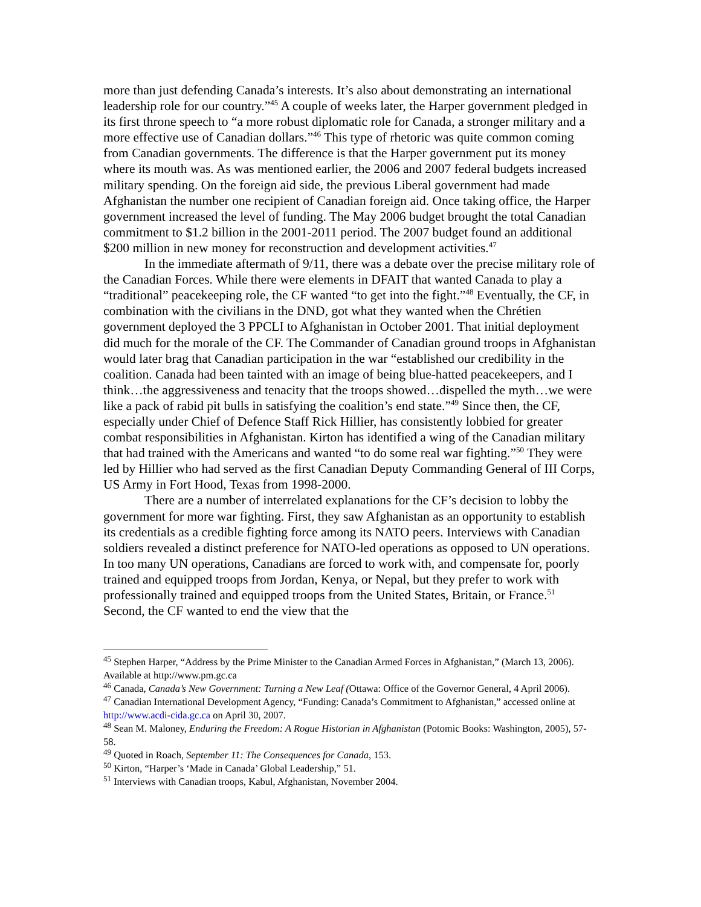more than just defending Canada’s interests. It’s also about demonstrating an international leadership role for our country.”<sup>45</sup> A couple of weeks later, the Harper government pledged in its first throne speech to “a more robust diplomatic role for Canada, a stronger military and a more effective use of Canadian dollars.”<sup>46</sup> This type of rhetoric was quite common coming from Canadian governments. The difference is that the Harper government put its money where its mouth was. As was mentioned earlier, the 2006 and 2007 federal budgets increased military spending. On the foreign aid side, the previous Liberal government had made Afghanistan the number one recipient of Canadian foreign aid. Once taking office, the Harper government increased the level of funding. The May 2006 budget brought the total Canadian commitment to $1.2 billion in the 2001-2011 period. The 2007 budget found an additional $200 million in new money for reconstruction and development activities.<sup>47</sup>
In the immediate aftermath of 9/11, there was a debate over the precise military role of the Canadian Forces. While there were elements in DFAIT that wanted Canada to play a “traditional” peacekeeping role, the CF wanted “to get into the fight.”<sup>48</sup> Eventually, the CF, in combination with the civilians in the DND, got what they wanted when the Chrétien government deployed the 3 PPCLI to Afghanistan in October 2001. That initial deployment did much for the morale of the CF. The Commander of Canadian ground troops in Afghanistan would later brag that Canadian participation in the war “established our credibility in the coalition. Canada had been tainted with an image of being blue-hatted peacekeepers, and I think…the aggressiveness and tenacity that the troops showed…dispelled the myth…we were like a pack of rabid pit bulls in satisfying the coalition’s end state.”<sup>49</sup> Since then, the CF, especially under Chief of Defence Staff Rick Hillier, has consistently lobbied for greater combat responsibilities in Afghanistan. Kirton has identified a wing of the Canadian military that had trained with the Americans and wanted “to do some real war fighting.”<sup>50</sup> They were led by Hillier who had served as the first Canadian Deputy Commanding General of III Corps, US Army in Fort Hood, Texas from 1998-2000.
There are a number of interrelated explanations for the CF’s decision to lobby the government for more war fighting. First, they saw Afghanistan as an opportunity to establish its credentials as a credible fighting force among its NATO peers. Interviews with Canadian soldiers revealed a distinct preference for NATO-led operations as opposed to UN operations. In too many UN operations, Canadians are forced to work with, and compensate for, poorly trained and equipped troops from Jordan, Kenya, or Nepal, but they prefer to work with professionally trained and equipped troops from the United States, Britain, or France.<sup>51</sup> Second, the CF wanted to end the view that the
<sup>45</sup> Stephen Harper, “Address by the Prime Minister to the Canadian Armed Forces in Afghanistan,” (March 13, 2006). Available at http://www.pm.gc.ca
<sup>46</sup> Canada, Canada’s New Government: Turning a New Leaf (Ottawa: Office of the Governor General, 4 April 2006).
<sup>47</sup> Canadian International Development Agency, “Funding: Canada’s Commitment to Afghanistan,” accessed online at http://www.acdi-cida.gc.ca on April 30, 2007.
<sup>48</sup> Sean M. Maloney, Enduring the Freedom: A Rogue Historian in Afghanistan (Potomic Books: Washington, 2005), 57-58.
<sup>49</sup> Quoted in Roach, September 11: The Consequences for Canada, 153.
<sup>50</sup> Kirton, “Harper’s ‘Made in Canada’ Global Leadership,” 51.
<sup>51</sup> Interviews with Canadian troops, Kabul, Afghanistan, November 2004.